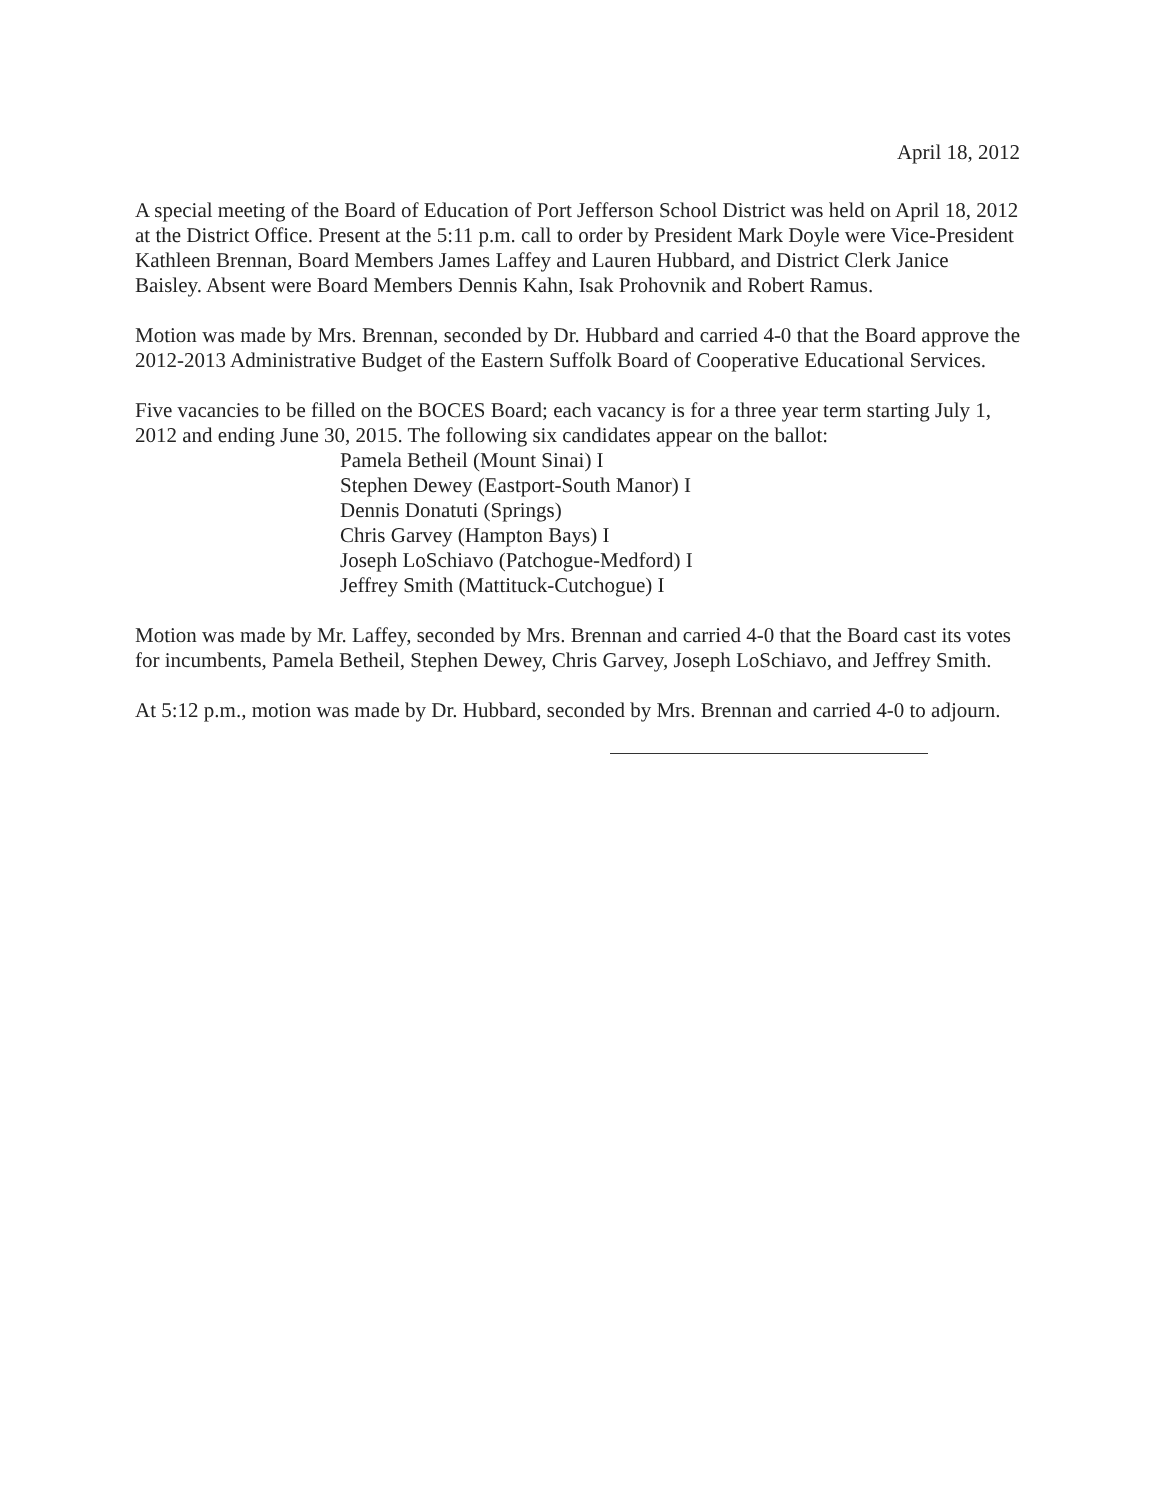April 18, 2012
A special meeting of the Board of Education of Port Jefferson School District was held on April 18, 2012 at the District Office. Present at the 5:11 p.m. call to order by President Mark Doyle were Vice-President Kathleen Brennan, Board Members James Laffey and Lauren Hubbard, and District Clerk Janice Baisley. Absent were Board Members Dennis Kahn, Isak Prohovnik and Robert Ramus.
Motion was made by Mrs. Brennan, seconded by Dr. Hubbard and carried 4-0 that the Board approve the 2012-2013 Administrative Budget of the Eastern Suffolk Board of Cooperative Educational Services.
Five vacancies to be filled on the BOCES Board; each vacancy is for a three year term starting July 1, 2012 and ending June 30, 2015. The following six candidates appear on the ballot:
Pamela Betheil (Mount Sinai) I
Stephen Dewey (Eastport-South Manor) I
Dennis Donatuti (Springs)
Chris Garvey (Hampton Bays) I
Joseph LoSchiavo (Patchogue-Medford) I
Jeffrey Smith (Mattituck-Cutchogue) I
Motion was made by Mr. Laffey, seconded by Mrs. Brennan and carried 4-0 that the Board cast its votes for incumbents, Pamela Betheil, Stephen Dewey, Chris Garvey, Joseph LoSchiavo, and Jeffrey Smith.
At 5:12 p.m., motion was made by Dr. Hubbard, seconded by Mrs. Brennan and carried 4-0 to adjourn.